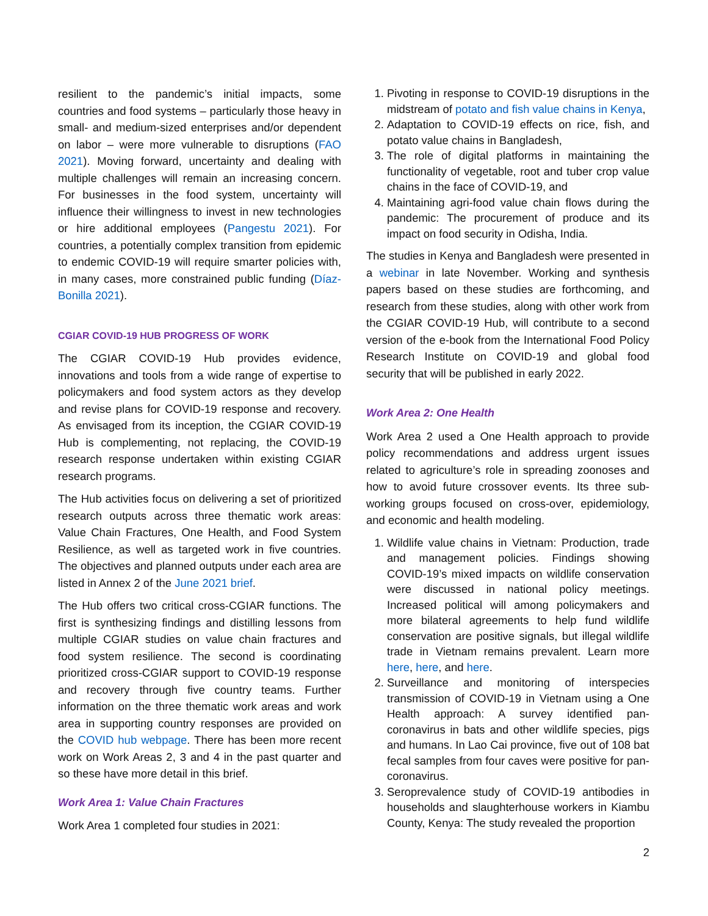resilient to the pandemic’s initial impacts, some countries and food systems – particularly those heavy in small- and medium-sized enterprises and/or dependent on labor – were more vulnerable to disruptions (FAO 2021). Moving forward, uncertainty and dealing with multiple challenges will remain an increasing concern. For businesses in the food system, uncertainty will influence their willingness to invest in new technologies or hire additional employees (Pangestu 2021). For countries, a potentially complex transition from epidemic to endemic COVID-19 will require smarter policies with, in many cases, more constrained public funding (Díaz-Bonilla 2021).
CGIAR COVID-19 HUB PROGRESS OF WORK
The CGIAR COVID-19 Hub provides evidence, innovations and tools from a wide range of expertise to policymakers and food system actors as they develop and revise plans for COVID-19 response and recovery. As envisaged from its inception, the CGIAR COVID-19 Hub is complementing, not replacing, the COVID-19 research response undertaken within existing CGIAR research programs.
The Hub activities focus on delivering a set of prioritized research outputs across three thematic work areas: Value Chain Fractures, One Health, and Food System Resilience, as well as targeted work in five countries. The objectives and planned outputs under each area are listed in Annex 2 of the June 2021 brief.
The Hub offers two critical cross-CGIAR functions. The first is synthesizing findings and distilling lessons from multiple CGIAR studies on value chain fractures and food system resilience. The second is coordinating prioritized cross-CGIAR support to COVID-19 response and recovery through five country teams. Further information on the three thematic work areas and work area in supporting country responses are provided on the COVID hub webpage. There has been more recent work on Work Areas 2, 3 and 4 in the past quarter and so these have more detail in this brief.
Work Area 1: Value Chain Fractures
Work Area 1 completed four studies in 2021:
1. Pivoting in response to COVID-19 disruptions in the midstream of potato and fish value chains in Kenya,
2. Adaptation to COVID-19 effects on rice, fish, and potato value chains in Bangladesh,
3. The role of digital platforms in maintaining the functionality of vegetable, root and tuber crop value chains in the face of COVID-19, and
4. Maintaining agri-food value chain flows during the pandemic: The procurement of produce and its impact on food security in Odisha, India.
The studies in Kenya and Bangladesh were presented in a webinar in late November. Working and synthesis papers based on these studies are forthcoming, and research from these studies, along with other work from the CGIAR COVID-19 Hub, will contribute to a second version of the e-book from the International Food Policy Research Institute on COVID-19 and global food security that will be published in early 2022.
Work Area 2: One Health
Work Area 2 used a One Health approach to provide policy recommendations and address urgent issues related to agriculture’s role in spreading zoonoses and how to avoid future crossover events. Its three sub-working groups focused on cross-over, epidemiology, and economic and health modeling.
1. Wildlife value chains in Vietnam: Production, trade and management policies. Findings showing COVID-19’s mixed impacts on wildlife conservation were discussed in national policy meetings. Increased political will among policymakers and more bilateral agreements to help fund wildlife conservation are positive signals, but illegal wildlife trade in Vietnam remains prevalent. Learn more here, here, and here.
2. Surveillance and monitoring of interspecies transmission of COVID-19 in Vietnam using a One Health approach: A survey identified pan-coronavirus in bats and other wildlife species, pigs and humans. In Lao Cai province, five out of 108 bat fecal samples from four caves were positive for pan-coronavirus.
3. Seroprevalence study of COVID-19 antibodies in households and slaughterhouse workers in Kiambu County, Kenya: The study revealed the proportion
2